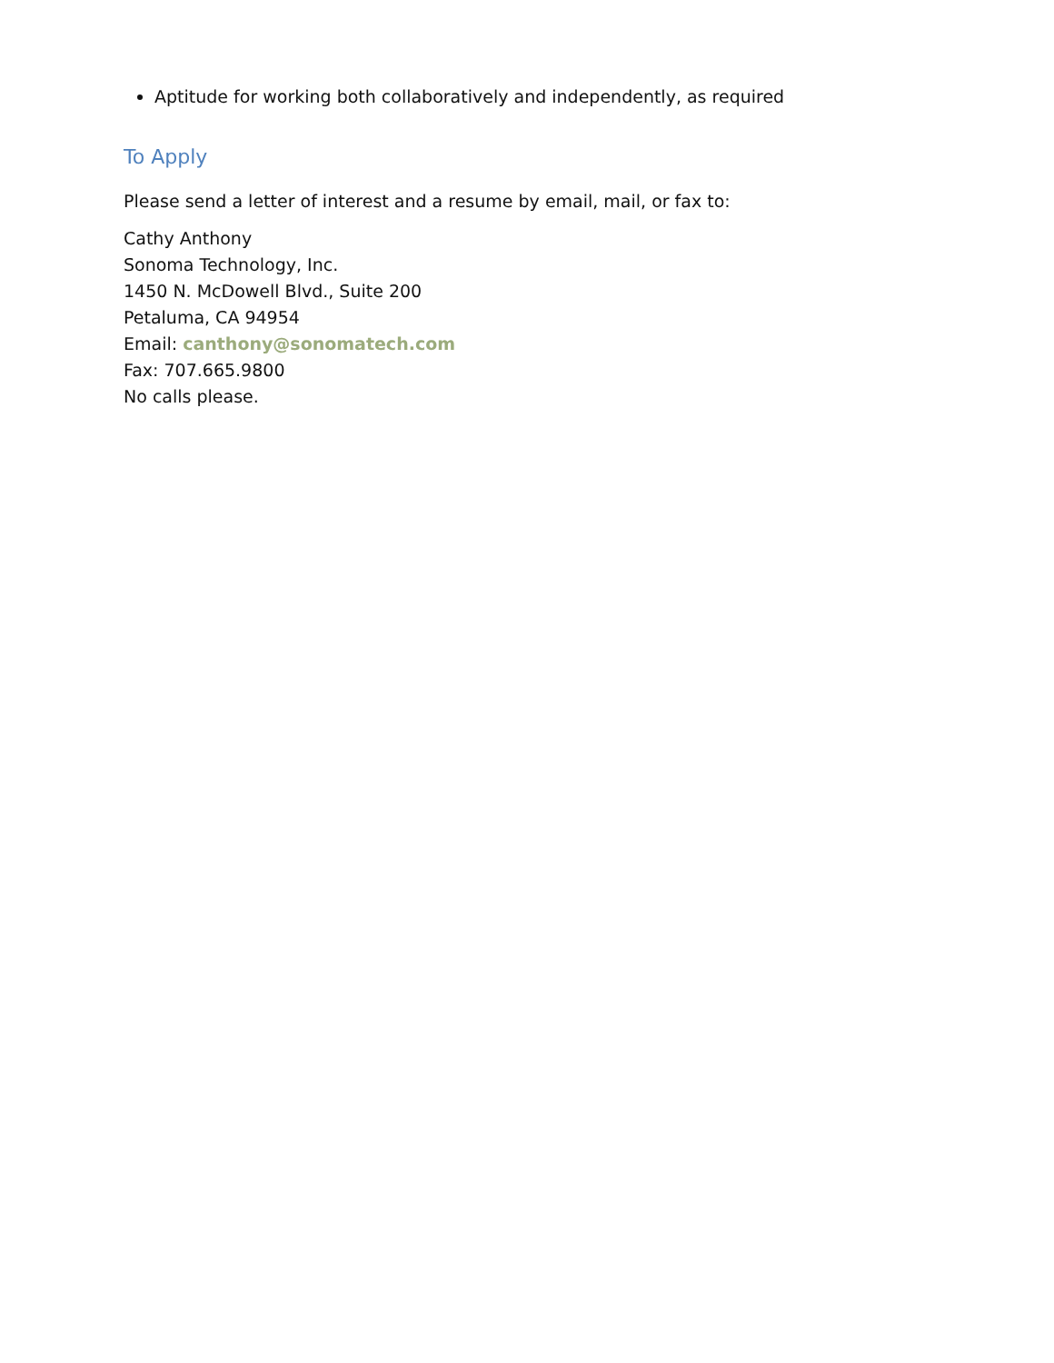Aptitude for working both collaboratively and independently, as required
To Apply
Please send a letter of interest and a resume by email, mail, or fax to:
Cathy Anthony
Sonoma Technology, Inc.
1450 N. McDowell Blvd., Suite 200
Petaluma, CA 94954
Email: canthony@sonomatech.com
Fax: 707.665.9800
No calls please.